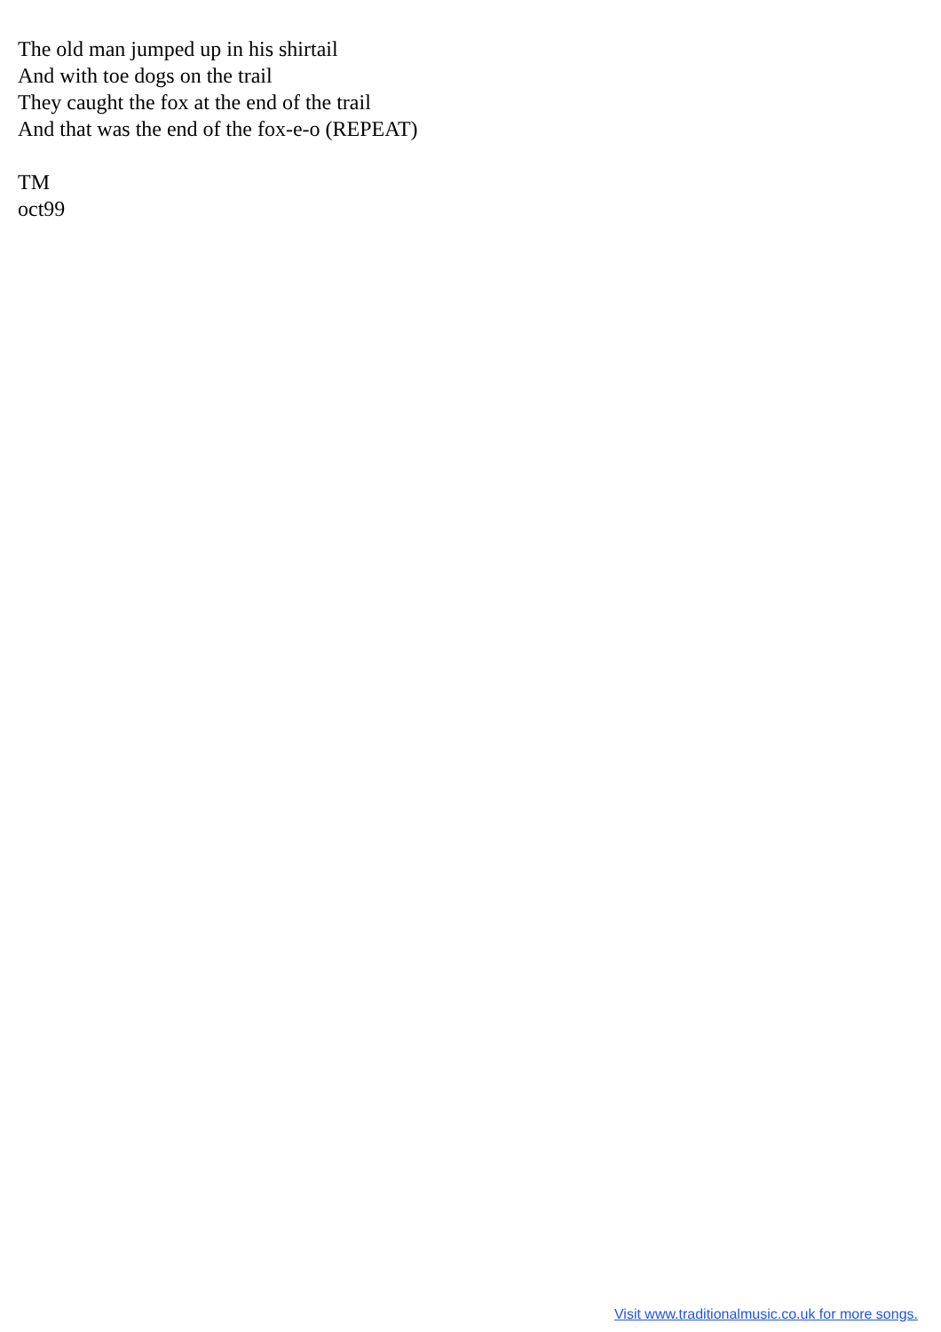The old man jumped up in his shirtail
And with toe dogs on the trail
They caught the fox at the end of the trail
And that was the end of the fox-e-o (REPEAT)
TM
oct99
Visit www.traditionalmusic.co.uk for more songs.